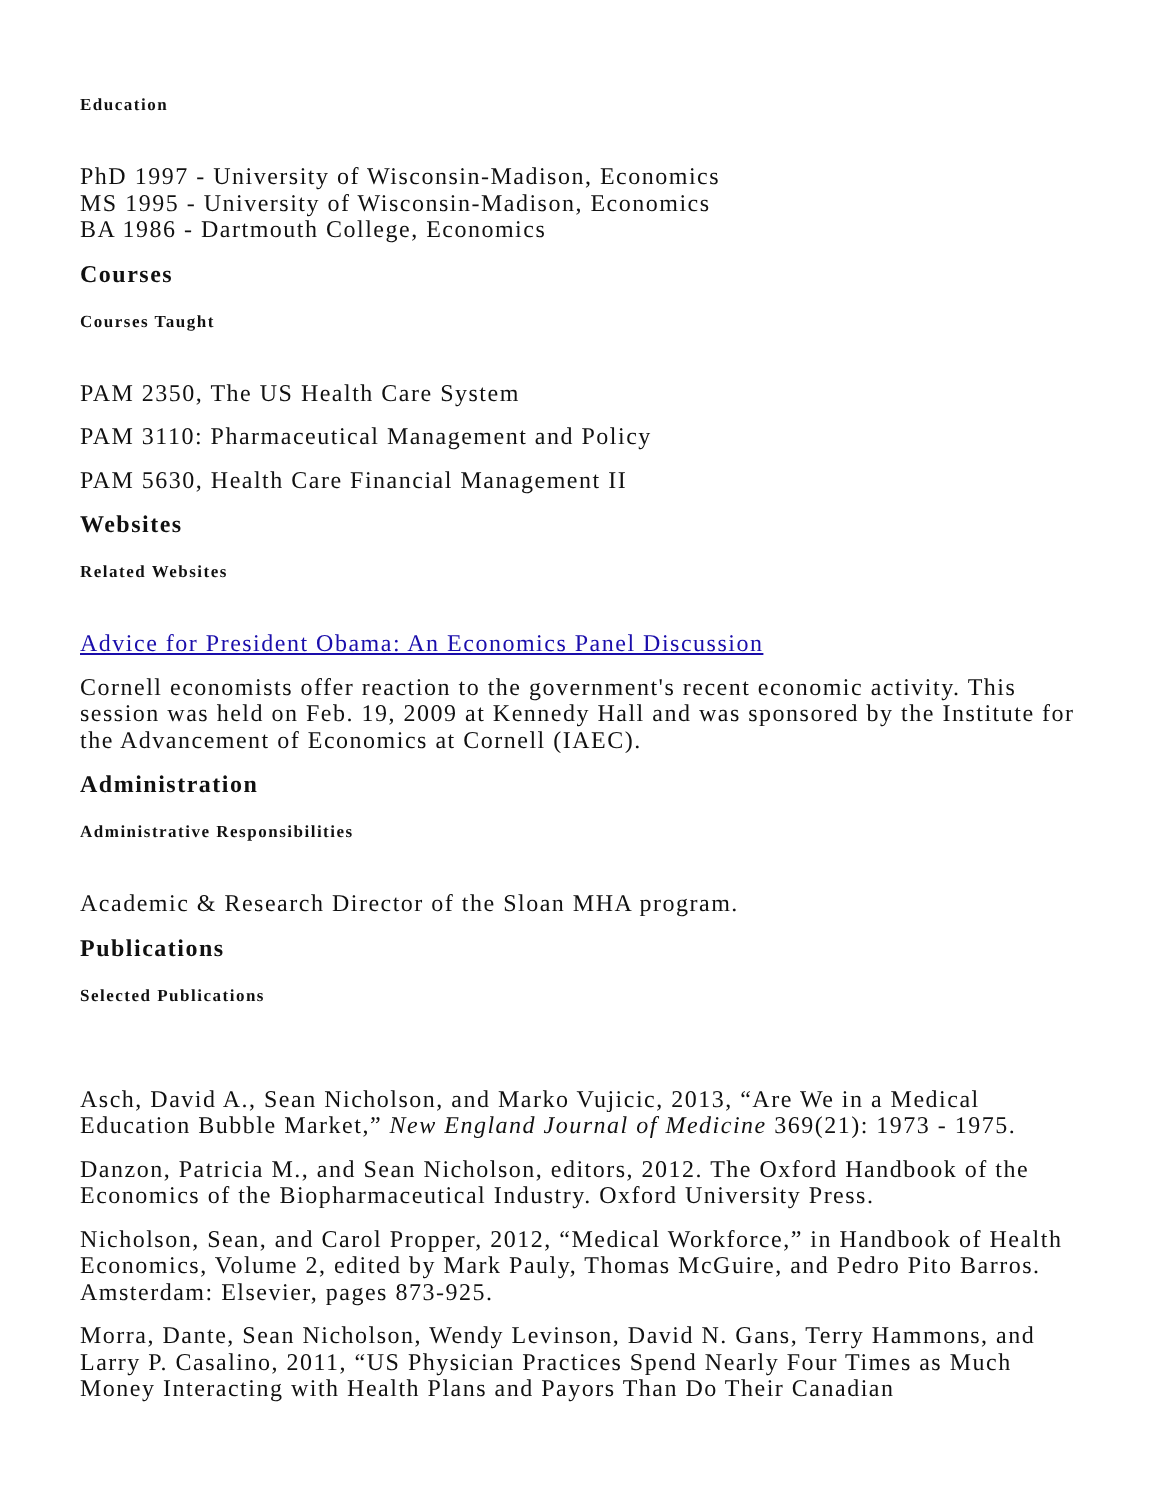Education
PhD 1997 - University of Wisconsin-Madison, Economics
MS 1995 - University of Wisconsin-Madison, Economics
BA 1986 - Dartmouth College, Economics
Courses
Courses Taught
PAM 2350, The US Health Care System
PAM 3110: Pharmaceutical Management and Policy
PAM 5630, Health Care Financial Management II
Websites
Related Websites
Advice for President Obama: An Economics Panel Discussion
Cornell economists offer reaction to the government's recent economic activity. This session was held on Feb. 19, 2009 at Kennedy Hall and was sponsored by the Institute for the Advancement of Economics at Cornell (IAEC).
Administration
Administrative Responsibilities
Academic & Research Director of the Sloan MHA program.
Publications
Selected Publications
Asch, David A., Sean Nicholson, and Marko Vujicic, 2013, “Are We in a Medical Education Bubble Market,” New England Journal of Medicine 369(21): 1973 - 1975.
Danzon, Patricia M., and Sean Nicholson, editors, 2012. The Oxford Handbook of the Economics of the Biopharmaceutical Industry. Oxford University Press.
Nicholson, Sean, and Carol Propper, 2012, “Medical Workforce,” in Handbook of Health Economics, Volume 2, edited by Mark Pauly, Thomas McGuire, and Pedro Pito Barros. Amsterdam: Elsevier, pages 873-925.
Morra, Dante, Sean Nicholson, Wendy Levinson, David N. Gans, Terry Hammons, and Larry P. Casalino, 2011, “US Physician Practices Spend Nearly Four Times as Much Money Interacting with Health Plans and Payors Than Do Their Canadian